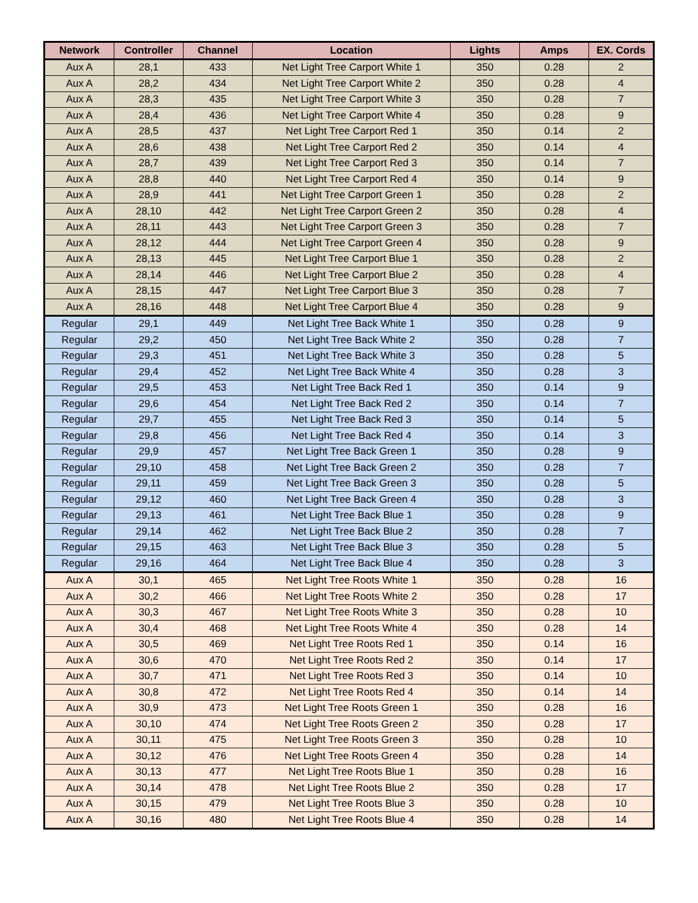| Network | Controller | Channel | Location | Lights | Amps | EX. Cords |
| --- | --- | --- | --- | --- | --- | --- |
| Aux A | 28,1 | 433 | Net Light Tree Carport White 1 | 350 | 0.28 | 2 |
| Aux A | 28,2 | 434 | Net Light Tree Carport White 2 | 350 | 0.28 | 4 |
| Aux A | 28,3 | 435 | Net Light Tree Carport White 3 | 350 | 0.28 | 7 |
| Aux A | 28,4 | 436 | Net Light Tree Carport White 4 | 350 | 0.28 | 9 |
| Aux A | 28,5 | 437 | Net Light Tree Carport Red 1 | 350 | 0.14 | 2 |
| Aux A | 28,6 | 438 | Net Light Tree Carport Red 2 | 350 | 0.14 | 4 |
| Aux A | 28,7 | 439 | Net Light Tree Carport Red 3 | 350 | 0.14 | 7 |
| Aux A | 28,8 | 440 | Net Light Tree Carport Red 4 | 350 | 0.14 | 9 |
| Aux A | 28,9 | 441 | Net Light Tree Carport Green 1 | 350 | 0.28 | 2 |
| Aux A | 28,10 | 442 | Net Light Tree Carport Green 2 | 350 | 0.28 | 4 |
| Aux A | 28,11 | 443 | Net Light Tree Carport Green 3 | 350 | 0.28 | 7 |
| Aux A | 28,12 | 444 | Net Light Tree Carport Green 4 | 350 | 0.28 | 9 |
| Aux A | 28,13 | 445 | Net Light Tree Carport Blue 1 | 350 | 0.28 | 2 |
| Aux A | 28,14 | 446 | Net Light Tree Carport Blue 2 | 350 | 0.28 | 4 |
| Aux A | 28,15 | 447 | Net Light Tree Carport Blue 3 | 350 | 0.28 | 7 |
| Aux A | 28,16 | 448 | Net Light Tree Carport Blue 4 | 350 | 0.28 | 9 |
| Regular | 29,1 | 449 | Net Light Tree Back White 1 | 350 | 0.28 | 9 |
| Regular | 29,2 | 450 | Net Light Tree Back White 2 | 350 | 0.28 | 7 |
| Regular | 29,3 | 451 | Net Light Tree Back White 3 | 350 | 0.28 | 5 |
| Regular | 29,4 | 452 | Net Light Tree Back White 4 | 350 | 0.28 | 3 |
| Regular | 29,5 | 453 | Net Light Tree Back Red 1 | 350 | 0.14 | 9 |
| Regular | 29,6 | 454 | Net Light Tree Back Red 2 | 350 | 0.14 | 7 |
| Regular | 29,7 | 455 | Net Light Tree Back Red 3 | 350 | 0.14 | 5 |
| Regular | 29,8 | 456 | Net Light Tree Back Red 4 | 350 | 0.14 | 3 |
| Regular | 29,9 | 457 | Net Light Tree Back Green 1 | 350 | 0.28 | 9 |
| Regular | 29,10 | 458 | Net Light Tree Back Green 2 | 350 | 0.28 | 7 |
| Regular | 29,11 | 459 | Net Light Tree Back Green 3 | 350 | 0.28 | 5 |
| Regular | 29,12 | 460 | Net Light Tree Back Green 4 | 350 | 0.28 | 3 |
| Regular | 29,13 | 461 | Net Light Tree Back Blue 1 | 350 | 0.28 | 9 |
| Regular | 29,14 | 462 | Net Light Tree Back Blue 2 | 350 | 0.28 | 7 |
| Regular | 29,15 | 463 | Net Light Tree Back Blue 3 | 350 | 0.28 | 5 |
| Regular | 29,16 | 464 | Net Light Tree Back Blue 4 | 350 | 0.28 | 3 |
| Aux A | 30,1 | 465 | Net Light Tree Roots White 1 | 350 | 0.28 | 16 |
| Aux A | 30,2 | 466 | Net Light Tree Roots White 2 | 350 | 0.28 | 17 |
| Aux A | 30,3 | 467 | Net Light Tree Roots White 3 | 350 | 0.28 | 10 |
| Aux A | 30,4 | 468 | Net Light Tree Roots White 4 | 350 | 0.28 | 14 |
| Aux A | 30,5 | 469 | Net Light Tree Roots Red 1 | 350 | 0.14 | 16 |
| Aux A | 30,6 | 470 | Net Light Tree Roots Red 2 | 350 | 0.14 | 17 |
| Aux A | 30,7 | 471 | Net Light Tree Roots Red 3 | 350 | 0.14 | 10 |
| Aux A | 30,8 | 472 | Net Light Tree Roots Red 4 | 350 | 0.14 | 14 |
| Aux A | 30,9 | 473 | Net Light Tree Roots Green 1 | 350 | 0.28 | 16 |
| Aux A | 30,10 | 474 | Net Light Tree Roots Green 2 | 350 | 0.28 | 17 |
| Aux A | 30,11 | 475 | Net Light Tree Roots Green 3 | 350 | 0.28 | 10 |
| Aux A | 30,12 | 476 | Net Light Tree Roots Green 4 | 350 | 0.28 | 14 |
| Aux A | 30,13 | 477 | Net Light Tree Roots Blue 1 | 350 | 0.28 | 16 |
| Aux A | 30,14 | 478 | Net Light Tree Roots Blue 2 | 350 | 0.28 | 17 |
| Aux A | 30,15 | 479 | Net Light Tree Roots Blue 3 | 350 | 0.28 | 10 |
| Aux A | 30,16 | 480 | Net Light Tree Roots Blue 4 | 350 | 0.28 | 14 |